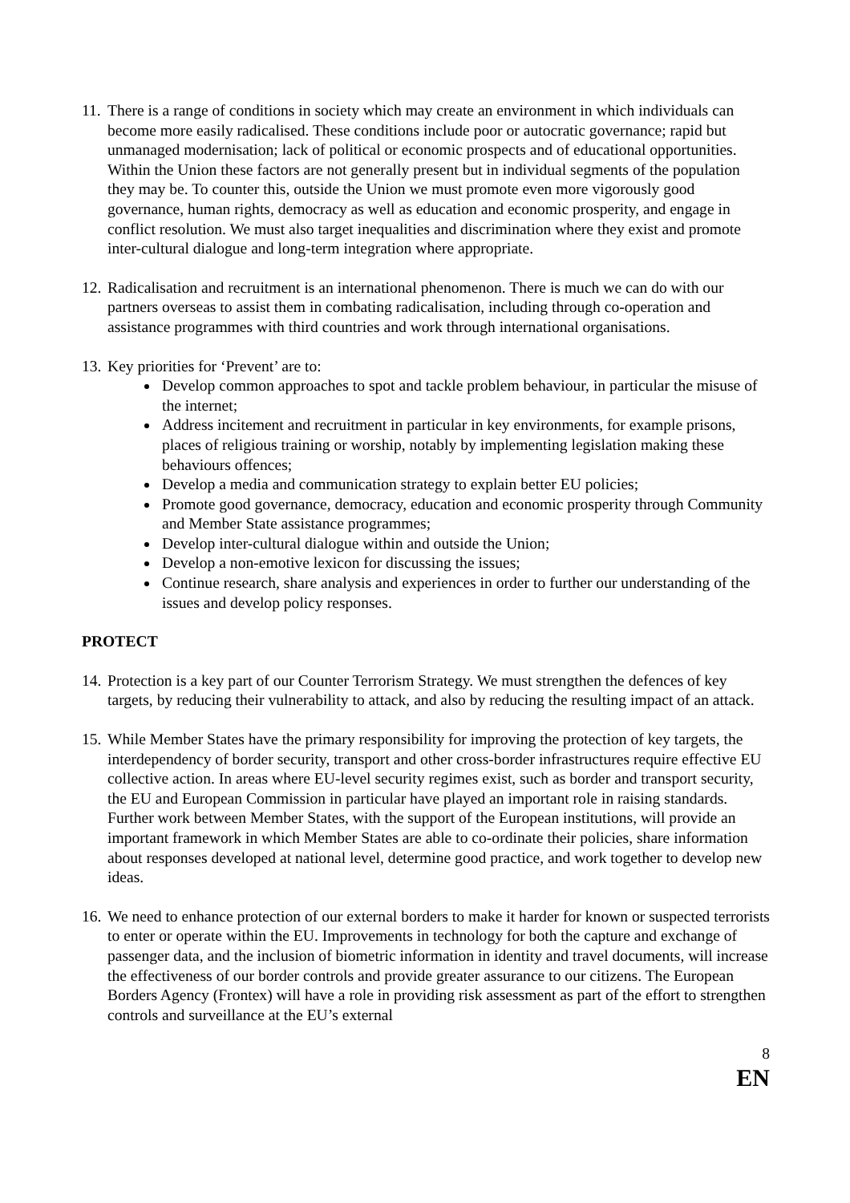11.
There is a range of conditions in society which may create an environment in which individuals can become more easily radicalised. These conditions include poor or autocratic governance; rapid but unmanaged modernisation; lack of political or economic prospects and of educational opportunities. Within the Union these factors are not generally present but in individual segments of the population they may be. To counter this, outside the Union we must promote even more vigorously good governance, human rights, democracy as well as education and economic prosperity, and engage in conflict resolution. We must also target inequalities and discrimination where they exist and promote inter-cultural dialogue and long-term integration where appropriate.
12.
Radicalisation and recruitment is an international phenomenon. There is much we can do with our partners overseas to assist them in combating radicalisation, including through co-operation and assistance programmes with third countries and work through international organisations.
13.
Key priorities for ‘Prevent’ are to:
Develop common approaches to spot and tackle problem behaviour, in particular the misuse of the internet;
Address incitement and recruitment in particular in key environments, for example prisons, places of religious training or worship, notably by implementing legislation making these behaviours offences;
Develop a media and communication strategy to explain better EU policies;
Promote good governance, democracy, education and economic prosperity through Community and Member State assistance programmes;
Develop inter-cultural dialogue within and outside the Union;
Develop a non-emotive lexicon for discussing the issues;
Continue research, share analysis and experiences in order to further our understanding of the issues and develop policy responses.
PROTECT
14.
Protection is a key part of our Counter Terrorism Strategy. We must strengthen the defences of key targets, by reducing their vulnerability to attack, and also by reducing the resulting impact of an attack.
15.
While Member States have the primary responsibility for improving the protection of key targets, the interdependency of border security, transport and other cross-border infrastructures require effective EU collective action. In areas where EU-level security regimes exist, such as border and transport security, the EU and European Commission in particular have played an important role in raising standards. Further work between Member States, with the support of the European institutions, will provide an important framework in which Member States are able to co-ordinate their policies, share information about responses developed at national level, determine good practice, and work together to develop new ideas.
16.
We need to enhance protection of our external borders to make it harder for known or suspected terrorists to enter or operate within the EU. Improvements in technology for both the capture and exchange of passenger data, and the inclusion of biometric information in identity and travel documents, will increase the effectiveness of our border controls and provide greater assurance to our citizens. The European Borders Agency (Frontex) will have a role in providing risk assessment as part of the effort to strengthen controls and surveillance at the EU’s external
8
EN